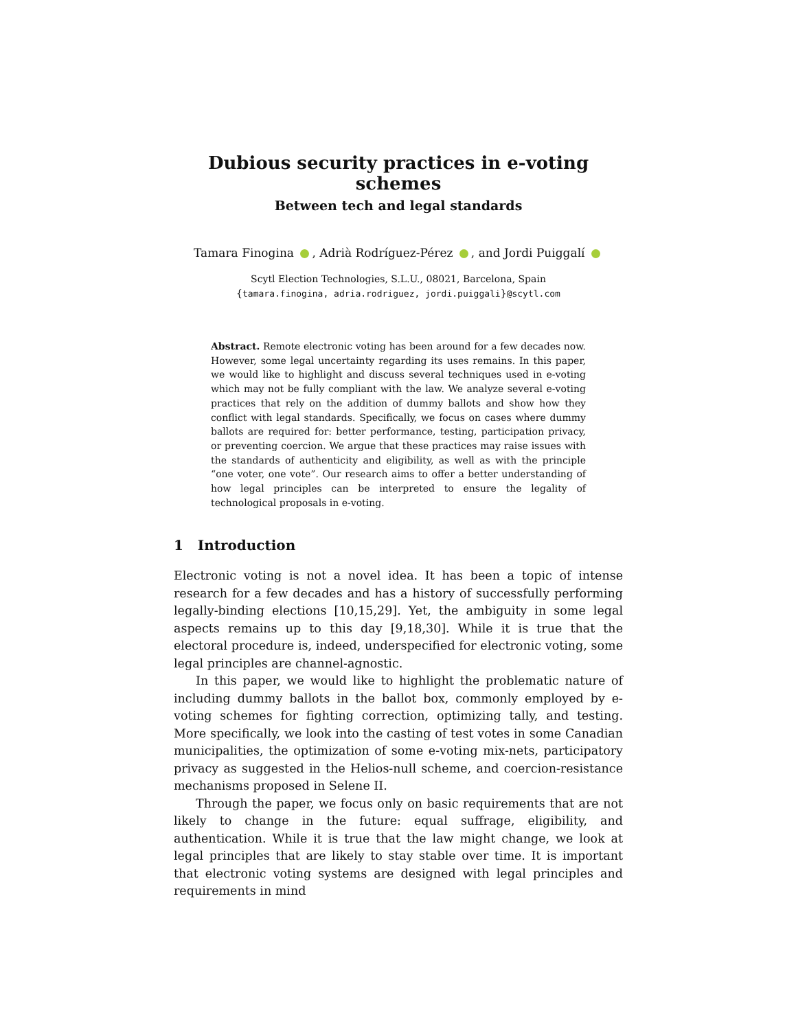Dubious security practices in e-voting schemes
Between tech and legal standards
Tamara Finogina , Adrià Rodríguez-Pérez , and Jordi Puiggalí
Scytl Election Technologies, S.L.U., 08021, Barcelona, Spain
{tamara.finogina, adria.rodriguez, jordi.puiggali}@scytl.com
Abstract. Remote electronic voting has been around for a few decades now. However, some legal uncertainty regarding its uses remains. In this paper, we would like to highlight and discuss several techniques used in e-voting which may not be fully compliant with the law. We analyze several e-voting practices that rely on the addition of dummy ballots and show how they conflict with legal standards. Specifically, we focus on cases where dummy ballots are required for: better performance, testing, participation privacy, or preventing coercion. We argue that these practices may raise issues with the standards of authenticity and eligibility, as well as with the principle “one voter, one vote”. Our research aims to offer a better understanding of how legal principles can be interpreted to ensure the legality of technological proposals in e-voting.
1 Introduction
Electronic voting is not a novel idea. It has been a topic of intense research for a few decades and has a history of successfully performing legally-binding elections [10,15,29]. Yet, the ambiguity in some legal aspects remains up to this day [9,18,30]. While it is true that the electoral procedure is, indeed, underspecified for electronic voting, some legal principles are channel-agnostic.
In this paper, we would like to highlight the problematic nature of including dummy ballots in the ballot box, commonly employed by e-voting schemes for fighting correction, optimizing tally, and testing. More specifically, we look into the casting of test votes in some Canadian municipalities, the optimization of some e-voting mix-nets, participatory privacy as suggested in the Helios-null scheme, and coercion-resistance mechanisms proposed in Selene II.
Through the paper, we focus only on basic requirements that are not likely to change in the future: equal suffrage, eligibility, and authentication. While it is true that the law might change, we look at legal principles that are likely to stay stable over time. It is important that electronic voting systems are designed with legal principles and requirements in mind